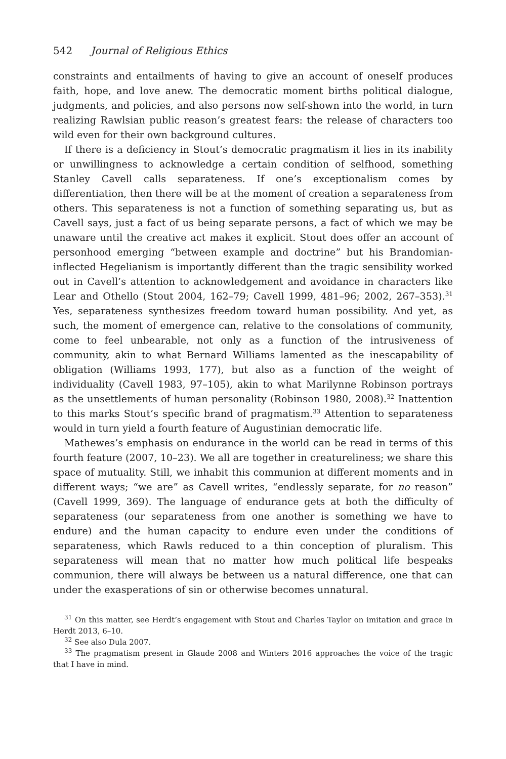542 Journal of Religious Ethics
constraints and entailments of having to give an account of oneself produces faith, hope, and love anew. The democratic moment births political dialogue, judgments, and policies, and also persons now self-shown into the world, in turn realizing Rawlsian public reason’s greatest fears: the release of characters too wild even for their own background cultures.
If there is a deficiency in Stout’s democratic pragmatism it lies in its inability or unwillingness to acknowledge a certain condition of selfhood, something Stanley Cavell calls separateness. If one’s exceptionalism comes by differentiation, then there will be at the moment of creation a separateness from others. This separateness is not a function of something separating us, but as Cavell says, just a fact of us being separate persons, a fact of which we may be unaware until the creative act makes it explicit. Stout does offer an account of personhood emerging “between example and doctrine” but his Brandomian-inflected Hegelianism is importantly different than the tragic sensibility worked out in Cavell’s attention to acknowledgement and avoidance in characters like Lear and Othello (Stout 2004, 162–79; Cavell 1999, 481–96; 2002, 267–353).<sup>31</sup> Yes, separateness synthesizes freedom toward human possibility. And yet, as such, the moment of emergence can, relative to the consolations of community, come to feel unbearable, not only as a function of the intrusiveness of community, akin to what Bernard Williams lamented as the inescapability of obligation (Williams 1993, 177), but also as a function of the weight of individuality (Cavell 1983, 97–105), akin to what Marilynne Robinson portrays as the unsettlements of human personality (Robinson 1980, 2008).<sup>32</sup> Inattention to this marks Stout’s specific brand of pragmatism.<sup>33</sup> Attention to separateness would in turn yield a fourth feature of Augustinian democratic life.
Mathewes’s emphasis on endurance in the world can be read in terms of this fourth feature (2007, 10–23). We all are together in creatureliness; we share this space of mutuality. Still, we inhabit this communion at different moments and in different ways; “we are” as Cavell writes, “endlessly separate, for no reason” (Cavell 1999, 369). The language of endurance gets at both the difficulty of separateness (our separateness from one another is something we have to endure) and the human capacity to endure even under the conditions of separateness, which Rawls reduced to a thin conception of pluralism. This separateness will mean that no matter how much political life bespeaks communion, there will always be between us a natural difference, one that can under the exasperations of sin or otherwise becomes unnatural.
<sup>31</sup> On this matter, see Herdt’s engagement with Stout and Charles Taylor on imitation and grace in Herdt 2013, 6–10.
<sup>32</sup> See also Dula 2007.
<sup>33</sup> The pragmatism present in Glaude 2008 and Winters 2016 approaches the voice of the tragic that I have in mind.